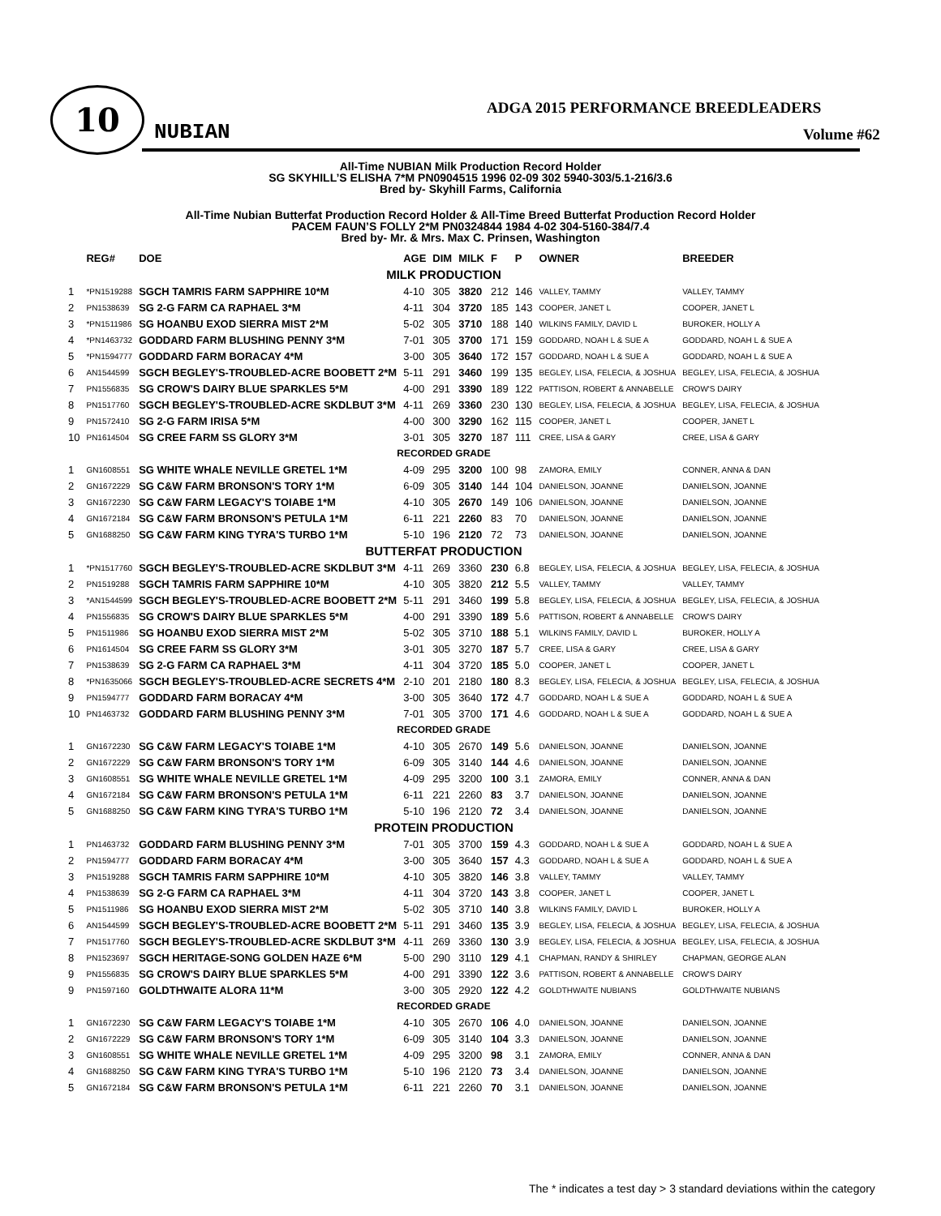10
NUBIAN
ADGA 2015 PERFORMANCE BREEDLEADERS
Volume #62
All-Time NUBIAN Milk Production Record Holder
SG SKYHILL’S ELISHA 7*M PN0904515 1996 02-09 302 5940-303/5.1-216/3.6
Bred by- Skyhill Farms, California
All-Time Nubian Butterfat Production Record Holder & All-Time Breed Butterfat Production Record Holder
PACEM FAUN’S FOLLY 2*M PN0324844 1984 4-02 304-5160-384/7.4
Bred by- Mr. & Mrs. Max C. Prinsen, Washington
| | REG# | DOE | AGE | DIM | MILK | F | P | OWNER | BREEDER |
| --- | --- | --- | --- | --- | --- | --- | --- | --- | --- |
| MILK PRODUCTION | | | | | | | | | |
| 1 | *PN1519288 | SGCH TAMRIS FARM SAPPHIRE 10*M | 4-10 | 305 | 3820 | 212 | 146 | VALLEY, TAMMY | VALLEY, TAMMY |
| 2 | PN1538639 | SG 2-G FARM CA RAPHAEL 3*M | 4-11 | 304 | 3720 | 185 | 143 | COOPER, JANET L | COOPER, JANET L |
| 3 | *PN1511986 | SG HOANBU EXOD SIERRA MIST 2*M | 5-02 | 305 | 3710 | 188 | 140 | WILKINS FAMILY, DAVID L | BUROKER, HOLLY A |
| 4 | *PN1463732 | GODDARD FARM BLUSHING PENNY 3*M | 7-01 | 305 | 3700 | 171 | 159 | GODDARD, NOAH L & SUE A | GODDARD, NOAH L & SUE A |
| 5 | *PN1594777 | GODDARD FARM BORACAY 4*M | 3-00 | 305 | 3640 | 172 | 157 | GODDARD, NOAH L & SUE A | GODDARD, NOAH L & SUE A |
| 6 | AN1544599 | SGCH BEGLEY'S-TROUBLED-ACRE BOOBETT 2*M | 5-11 | 291 | 3460 | 199 | 135 | BEGLEY, LISA, FELECIA, & JOSHUA | BEGLEY, LISA, FELECIA, & JOSHUA |
| 7 | PN1556835 | SG CROW'S DAIRY BLUE SPARKLES 5*M | 4-00 | 291 | 3390 | 189 | 122 | PATTISON, ROBERT & ANNABELLE | CROW'S DAIRY |
| 8 | PN1517760 | SGCH BEGLEY'S-TROUBLED-ACRE SKDLBUT 3*M | 4-11 | 269 | 3360 | 230 | 130 | BEGLEY, LISA, FELECIA, & JOSHUA | BEGLEY, LISA, FELECIA, & JOSHUA |
| 9 | PN1572410 | SG 2-G FARM IRISA 5*M | 4-00 | 300 | 3290 | 162 | 115 | COOPER, JANET L | COOPER, JANET L |
| 10 | PN1614504 | SG CREE FARM SS GLORY 3*M | 3-01 | 305 | 3270 | 187 | 111 | CREE, LISA & GARY | CREE, LISA & GARY |
| RECORDED GRADE | | | | | | | | | |
| 1 | GN1608551 | SG WHITE WHALE NEVILLE GRETEL 1*M | 4-09 | 295 | 3200 | 100 | 98 | ZAMORA, EMILY | CONNER, ANNA & DAN |
| 2 | GN1672229 | SG C&W FARM BRONSON'S TORY 1*M | 6-09 | 305 | 3140 | 144 | 104 | DANIELSON, JOANNE | DANIELSON, JOANNE |
| 3 | GN1672230 | SG C&W FARM LEGACY'S TOIABE 1*M | 4-10 | 305 | 2670 | 149 | 106 | DANIELSON, JOANNE | DANIELSON, JOANNE |
| 4 | GN1672184 | SG C&W FARM BRONSON'S PETULA 1*M | 6-11 | 221 | 2260 | 83 | 70 | DANIELSON, JOANNE | DANIELSON, JOANNE |
| 5 | GN1688250 | SG C&W FARM KING TYRA'S TURBO 1*M | 5-10 | 196 | 2120 | 72 | 73 | DANIELSON, JOANNE | DANIELSON, JOANNE |
| BUTTERFAT PRODUCTION | | | | | | | | | |
| 1 | *PN1517760 | SGCH BEGLEY'S-TROUBLED-ACRE SKDLBUT 3*M | 4-11 | 269 | 3360 | 230 | 6.8 | BEGLEY, LISA, FELECIA, & JOSHUA | BEGLEY, LISA, FELECIA, & JOSHUA |
| 2 | PN1519288 | SGCH TAMRIS FARM SAPPHIRE 10*M | 4-10 | 305 | 3820 | 212 | 5.5 | VALLEY, TAMMY | VALLEY, TAMMY |
| 3 | *AN1544599 | SGCH BEGLEY'S-TROUBLED-ACRE BOOBETT 2*M | 5-11 | 291 | 3460 | 199 | 5.8 | BEGLEY, LISA, FELECIA, & JOSHUA | BEGLEY, LISA, FELECIA, & JOSHUA |
| 4 | PN1556835 | SG CROW'S DAIRY BLUE SPARKLES 5*M | 4-00 | 291 | 3390 | 189 | 5.6 | PATTISON, ROBERT & ANNABELLE | CROW'S DAIRY |
| 5 | PN1511986 | SG HOANBU EXOD SIERRA MIST 2*M | 5-02 | 305 | 3710 | 188 | 5.1 | WILKINS FAMILY, DAVID L | BUROKER, HOLLY A |
| 6 | PN1614504 | SG CREE FARM SS GLORY 3*M | 3-01 | 305 | 3270 | 187 | 5.7 | CREE, LISA & GARY | CREE, LISA & GARY |
| 7 | PN1538639 | SG 2-G FARM CA RAPHAEL 3*M | 4-11 | 304 | 3720 | 185 | 5.0 | COOPER, JANET L | COOPER, JANET L |
| 8 | *PN1635066 | SGCH BEGLEY'S-TROUBLED-ACRE SECRETS 4*M | 2-10 | 201 | 2180 | 180 | 8.3 | BEGLEY, LISA, FELECIA, & JOSHUA | BEGLEY, LISA, FELECIA, & JOSHUA |
| 9 | PN1594777 | GODDARD FARM BORACAY 4*M | 3-00 | 305 | 3640 | 172 | 4.7 | GODDARD, NOAH L & SUE A | GODDARD, NOAH L & SUE A |
| 10 | PN1463732 | GODDARD FARM BLUSHING PENNY 3*M | 7-01 | 305 | 3700 | 171 | 4.6 | GODDARD, NOAH L & SUE A | GODDARD, NOAH L & SUE A |
| RECORDED GRADE | | | | | | | | | |
| 1 | GN1672230 | SG C&W FARM LEGACY'S TOIABE 1*M | 4-10 | 305 | 2670 | 149 | 5.6 | DANIELSON, JOANNE | DANIELSON, JOANNE |
| 2 | GN1672229 | SG C&W FARM BRONSON'S TORY 1*M | 6-09 | 305 | 3140 | 144 | 4.6 | DANIELSON, JOANNE | DANIELSON, JOANNE |
| 3 | GN1608551 | SG WHITE WHALE NEVILLE GRETEL 1*M | 4-09 | 295 | 3200 | 100 | 3.1 | ZAMORA, EMILY | CONNER, ANNA & DAN |
| 4 | GN1672184 | SG C&W FARM BRONSON'S PETULA 1*M | 6-11 | 221 | 2260 | 83 | 3.7 | DANIELSON, JOANNE | DANIELSON, JOANNE |
| 5 | GN1688250 | SG C&W FARM KING TYRA'S TURBO 1*M | 5-10 | 196 | 2120 | 72 | 3.4 | DANIELSON, JOANNE | DANIELSON, JOANNE |
| PROTEIN PRODUCTION | | | | | | | | | |
| 1 | PN1463732 | GODDARD FARM BLUSHING PENNY 3*M | 7-01 | 305 | 3700 | 159 | 4.3 | GODDARD, NOAH L & SUE A | GODDARD, NOAH L & SUE A |
| 2 | PN1594777 | GODDARD FARM BORACAY 4*M | 3-00 | 305 | 3640 | 157 | 4.3 | GODDARD, NOAH L & SUE A | GODDARD, NOAH L & SUE A |
| 3 | PN1519288 | SGCH TAMRIS FARM SAPPHIRE 10*M | 4-10 | 305 | 3820 | 146 | 3.8 | VALLEY, TAMMY | VALLEY, TAMMY |
| 4 | PN1538639 | SG 2-G FARM CA RAPHAEL 3*M | 4-11 | 304 | 3720 | 143 | 3.8 | COOPER, JANET L | COOPER, JANET L |
| 5 | PN1511986 | SG HOANBU EXOD SIERRA MIST 2*M | 5-02 | 305 | 3710 | 140 | 3.8 | WILKINS FAMILY, DAVID L | BUROKER, HOLLY A |
| 6 | AN1544599 | SGCH BEGLEY'S-TROUBLED-ACRE BOOBETT 2*M | 5-11 | 291 | 3460 | 135 | 3.9 | BEGLEY, LISA, FELECIA, & JOSHUA | BEGLEY, LISA, FELECIA, & JOSHUA |
| 7 | PN1517760 | SGCH BEGLEY'S-TROUBLED-ACRE SKDLBUT 3*M | 4-11 | 269 | 3360 | 130 | 3.9 | BEGLEY, LISA, FELECIA, & JOSHUA | BEGLEY, LISA, FELECIA, & JOSHUA |
| 8 | PN1523697 | SGCH HERITAGE-SONG GOLDEN HAZE 6*M | 5-00 | 290 | 3110 | 129 | 4.1 | CHAPMAN, RANDY & SHIRLEY | CHAPMAN, GEORGE ALAN |
| 9 | PN1556835 | SG CROW'S DAIRY BLUE SPARKLES 5*M | 4-00 | 291 | 3390 | 122 | 3.6 | PATTISON, ROBERT & ANNABELLE | CROW'S DAIRY |
| 9 | PN1597160 | GOLDTHWAITE ALORA 11*M | 3-00 | 305 | 2920 | 122 | 4.2 | GOLDTHWAITE NUBIANS | GOLDTHWAITE NUBIANS |
| RECORDED GRADE | | | | | | | | | |
| 1 | GN1672230 | SG C&W FARM LEGACY'S TOIABE 1*M | 4-10 | 305 | 2670 | 106 | 4.0 | DANIELSON, JOANNE | DANIELSON, JOANNE |
| 2 | GN1672229 | SG C&W FARM BRONSON'S TORY 1*M | 6-09 | 305 | 3140 | 104 | 3.3 | DANIELSON, JOANNE | DANIELSON, JOANNE |
| 3 | GN1608551 | SG WHITE WHALE NEVILLE GRETEL 1*M | 4-09 | 295 | 3200 | 98 | 3.1 | ZAMORA, EMILY | CONNER, ANNA & DAN |
| 4 | GN1688250 | SG C&W FARM KING TYRA'S TURBO 1*M | 5-10 | 196 | 2120 | 73 | 3.4 | DANIELSON, JOANNE | DANIELSON, JOANNE |
| 5 | GN1672184 | SG C&W FARM BRONSON'S PETULA 1*M | 6-11 | 221 | 2260 | 70 | 3.1 | DANIELSON, JOANNE | DANIELSON, JOANNE |
The * indicates a test day > 3 standard deviations within the category